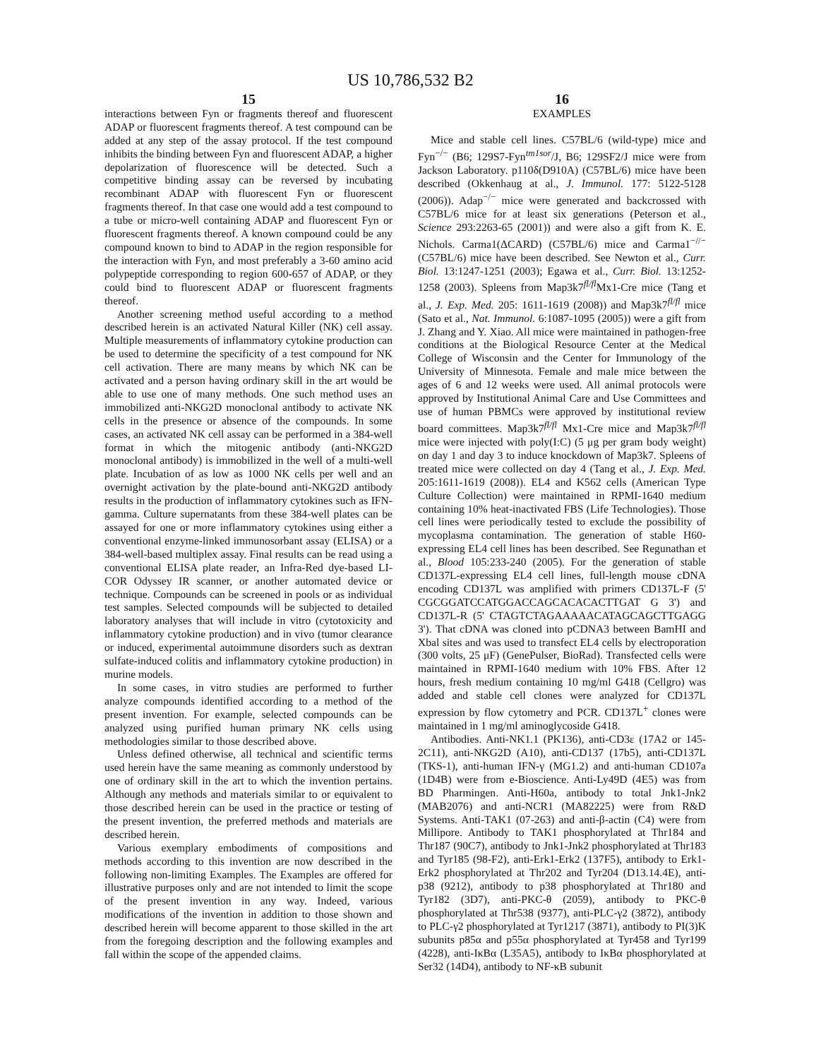US 10,786,532 B2
15
interactions between Fyn or fragments thereof and fluorescent ADAP or fluorescent fragments thereof. A test compound can be added at any step of the assay protocol. If the test compound inhibits the binding between Fyn and fluorescent ADAP, a higher depolarization of fluorescence will be detected. Such a competitive binding assay can be reversed by incubating recombinant ADAP with fluorescent Fyn or fluorescent fragments thereof. In that case one would add a test compound to a tube or micro-well containing ADAP and fluorescent Fyn or fluorescent fragments thereof. A known compound could be any compound known to bind to ADAP in the region responsible for the interaction with Fyn, and most preferably a 3-60 amino acid polypeptide corresponding to region 600-657 of ADAP, or they could bind to fluorescent ADAP or fluorescent fragments thereof.
Another screening method useful according to a method described herein is an activated Natural Killer (NK) cell assay. Multiple measurements of inflammatory cytokine production can be used to determine the specificity of a test compound for NK cell activation. There are many means by which NK can be activated and a person having ordinary skill in the art would be able to use one of many methods. One such method uses an immobilized anti-NKG2D monoclonal antibody to activate NK cells in the presence or absence of the compounds. In some cases, an activated NK cell assay can be performed in a 384-well format in which the mitogenic antibody (anti-NKG2D monoclonal antibody) is immobilized in the well of a multi-well plate. Incubation of as low as 1000 NK cells per well and an overnight activation by the plate-bound anti-NKG2D antibody results in the production of inflammatory cytokines such as IFN-gamma. Culture supernatants from these 384-well plates can be assayed for one or more inflammatory cytokines using either a conventional enzyme-linked immunosorbant assay (ELISA) or a 384-well-based multiplex assay. Final results can be read using a conventional ELISA plate reader, an Infra-Red dye-based LI-COR Odyssey IR scanner, or another automated device or technique. Compounds can be screened in pools or as individual test samples. Selected compounds will be subjected to detailed laboratory analyses that will include in vitro (cytotoxicity and inflammatory cytokine production) and in vivo (tumor clearance or induced, experimental autoimmune disorders such as dextran sulfate-induced colitis and inflammatory cytokine production) in murine models.
In some cases, in vitro studies are performed to further analyze compounds identified according to a method of the present invention. For example, selected compounds can be analyzed using purified human primary NK cells using methodologies similar to those described above.
Unless defined otherwise, all technical and scientific terms used herein have the same meaning as commonly understood by one of ordinary skill in the art to which the invention pertains. Although any methods and materials similar to or equivalent to those described herein can be used in the practice or testing of the present invention, the preferred methods and materials are described herein.
Various exemplary embodiments of compositions and methods according to this invention are now described in the following non-limiting Examples. The Examples are offered for illustrative purposes only and are not intended to limit the scope of the present invention in any way. Indeed, various modifications of the invention in addition to those shown and described herein will become apparent to those skilled in the art from the foregoing description and the following examples and fall within the scope of the appended claims.
16
EXAMPLES
Mice and stable cell lines. C57BL/6 (wild-type) mice and Fyn<sup>−/−</sup> (B6; 129S7-Fyn<sup>tm1sor</sup>/J, B6; 129SF2/J mice were from Jackson Laboratory. p110δ(D910A) (C57BL/6) mice have been described (Okkenhaug at al., J. Immunol. 177: 5122-5128 (2006)). Adap<sup>−/−</sup> mice were generated and backcrossed with C57BL/6 mice for at least six generations (Peterson et al., Science 293:2263-65 (2001)) and were also a gift from K. E. Nichols. Carma1(ΔCARD) (C57BL/6) mice and Carma1<sup>−//−</sup> (C57BL/6) mice have been described. See Newton et al., Curr. Biol. 13:1247-1251 (2003); Egawa et al., Curr. Biol. 13:1252-1258 (2003). Spleens from Map3k7<sup>fl/fl</sup>Mx1-Cre mice (Tang et al., J. Exp. Med. 205: 1611-1619 (2008)) and Map3k7<sup>fl/fl</sup> mice (Sato et al., Nat. Immunol. 6:1087-1095 (2005)) were a gift from J. Zhang and Y. Xiao. All mice were maintained in pathogen-free conditions at the Biological Resource Center at the Medical College of Wisconsin and the Center for Immunology of the University of Minnesota. Female and male mice between the ages of 6 and 12 weeks were used. All animal protocols were approved by Institutional Animal Care and Use Committees and use of human PBMCs were approved by institutional review board committees. Map3k7<sup>fl/fl</sup> Mx1-Cre mice and Map3k7<sup>fl/fl</sup> mice were injected with poly(I:C) (5 μg per gram body weight) on day 1 and day 3 to induce knockdown of Map3k7. Spleens of treated mice were collected on day 4 (Tang et al., J. Exp. Med. 205:1611-1619 (2008)). EL4 and K562 cells (American Type Culture Collection) were maintained in RPMI-1640 medium containing 10% heat-inactivated FBS (Life Technologies). Those cell lines were periodically tested to exclude the possibility of mycoplasma contamination. The generation of stable H60-expressing EL4 cell lines has been described. See Regunathan et al., Blood 105:233-240 (2005). For the generation of stable CD137L-expressing EL4 cell lines, full-length mouse cDNA encoding CD137L was amplified with primers CD137L-F (5' CGCGGATCCATGGACCAGCACACACTTGAT G 3') and CD137L-R (5' CTAGTCTAGAAAAACATAGCAGCTTGAGG 3'). That cDNA was cloned into pCDNA3 between BamHI and Xbal sites and was used to transfect EL4 cells by electroporation (300 volts, 25 μF) (GenePulser, BioRad). Transfected cells were maintained in RPMI-1640 medium with 10% FBS. After 12 hours, fresh medium containing 10 mg/ml G418 (Cellgro) was added and stable cell clones were analyzed for CD137L expression by flow cytometry and PCR. CD137L<sup>+</sup> clones were maintained in 1 mg/ml aminoglycoside G418.
Antibodies. Anti-NK1.1 (PK136), anti-CD3ε (17A2 or 145-2C11), anti-NKG2D (A10), anti-CD137 (17b5), anti-CD137L (TKS-1), anti-human IFN-γ (MG1.2) and anti-human CD107a (1D4B) were from e-Bioscience. Anti-Ly49D (4E5) was from BD Pharmingen. Anti-H60a, antibody to total Jnk1-Jnk2 (MAB2076) and anti-NCR1 (MA82225) were from R&D Systems. Anti-TAK1 (07-263) and anti-β-actin (C4) were from Millipore. Antibody to TAK1 phosphorylated at Thr184 and Thr187 (90C7), antibody to Jnk1-Jnk2 phosphorylated at Thr183 and Tyr185 (98-F2), anti-Erk1-Erk2 (137F5), antibody to Erk1-Erk2 phosphorylated at Thr202 and Tyr204 (D13.14.4E), anti-p38 (9212), antibody to p38 phosphorylated at Thr180 and Tyr182 (3D7), anti-PKC-θ (2059), antibody to PKC-θ phosphorylated at Thr538 (9377), anti-PLC-γ2 (3872), antibody to PLC-γ2 phosphorylated at Tyr1217 (3871), antibody to PI(3)K subunits p85α and p55α phosphorylated at Tyr458 and Tyr199 (4228), anti-IκBα (L35A5), antibody to IκBα phosphorylated at Ser32 (14D4), antibody to NF-κB subunit